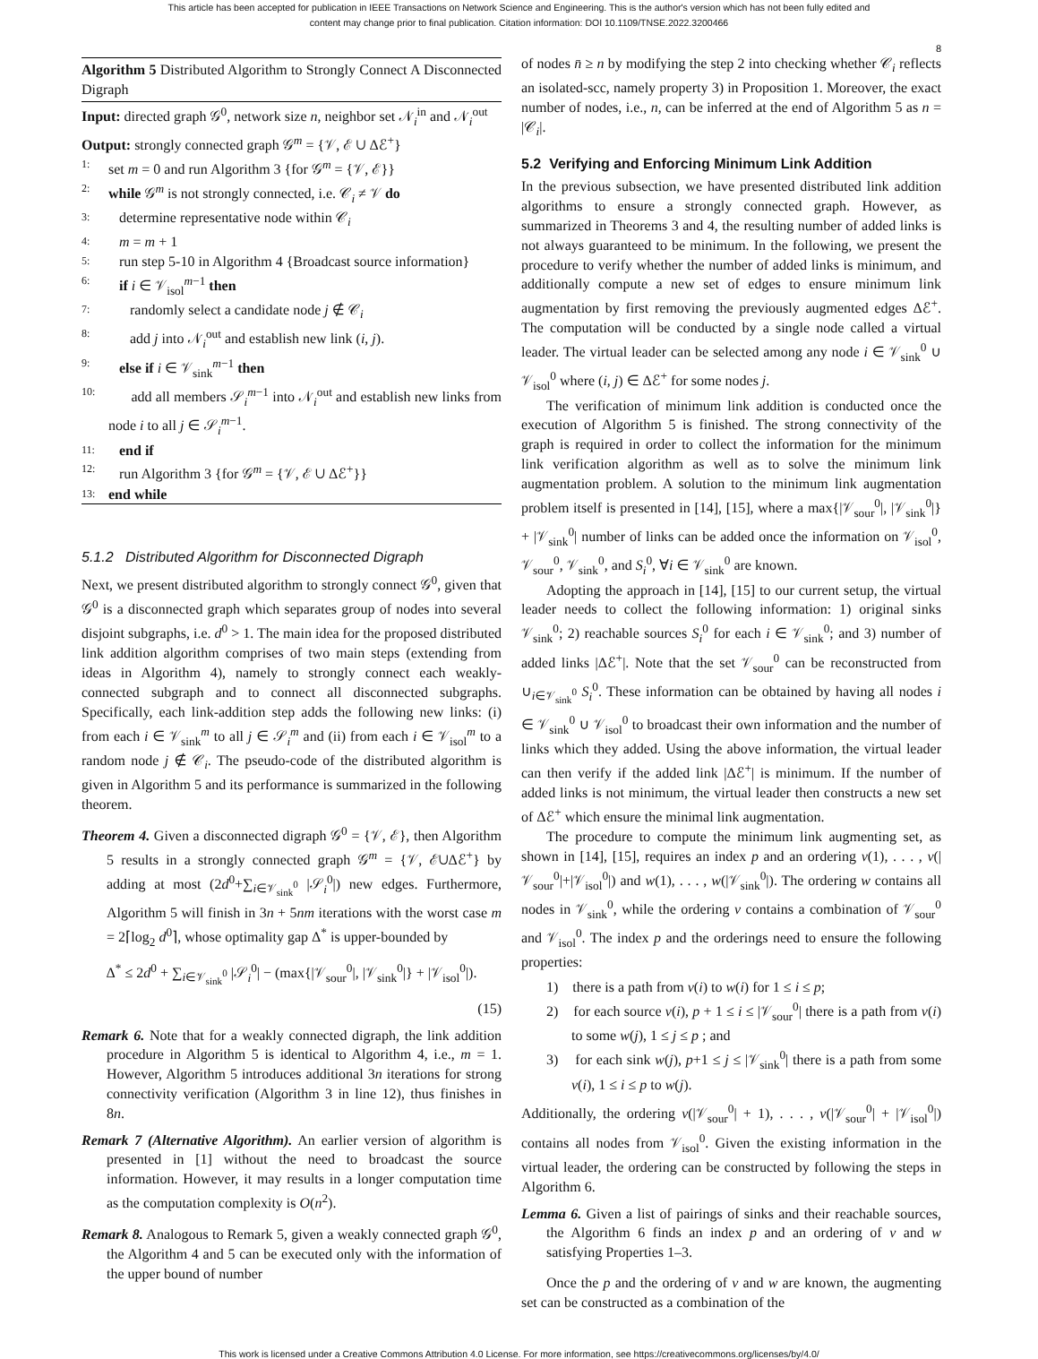This article has been accepted for publication in IEEE Transactions on Network Science and Engineering. This is the author's version which has not been fully edited and
content may change prior to final publication. Citation information: DOI 10.1109/TNSE.2022.3200466
8
Algorithm 5 Distributed Algorithm to Strongly Connect A Disconnected Digraph
Input: directed graph 𝒢<sup>0</sup>, network size n, neighbor set 𝒩<sub>i</sub><sup>in</sup> and 𝒩<sub>i</sub><sup>out</sup>
Output: strongly connected graph 𝒢<sup>m</sup> = {𝒱, ℰ ∪ Δℰ<sup>+</sup>}
1: set m = 0 and run Algorithm 3 {for 𝒢<sup>m</sup> = {𝒱, ℰ}}
2: while 𝒢<sup>m</sup> is not strongly connected, i.e. 𝒞<sub>i</sub> ≠ 𝒱 do
3: determine representative node within 𝒞<sub>i</sub>
4: m = m + 1
5: run step 5-10 in Algorithm 4 {Broadcast source information}
6: if i ∈ 𝒱<sub>isol</sub><sup>m−1</sup> then
7: randomly select a candidate node j ∉ 𝒞<sub>i</sub>
8: add j into 𝒩<sub>i</sub><sup>out</sup> and establish new link (i, j).
9: else if i ∈ 𝒱<sub>sink</sub><sup>m−1</sup> then
10: add all members 𝒮<sub>i</sub><sup>m−1</sup> into 𝒩<sub>i</sub><sup>out</sup> and establish new links from node i to all j ∈ 𝒮<sub>i</sub><sup>m−1</sup>.
11: end if
12: run Algorithm 3 {for 𝒢<sup>m</sup> = {𝒱, ℰ ∪ Δℰ<sup>+</sup>}}
13: end while
5.1.2 Distributed Algorithm for Disconnected Digraph
Next, we present distributed algorithm to strongly connect 𝒢<sup>0</sup>, given that 𝒢<sup>0</sup> is a disconnected graph which separates group of nodes into several disjoint subgraphs, i.e. d<sup>0</sup> > 1. The main idea for the proposed distributed link addition algorithm comprises of two main steps (extending from ideas in Algorithm 4), namely to strongly connect each weakly-connected subgraph and to connect all disconnected subgraphs. Specifically, each link-addition step adds the following new links: (i) from each i ∈ 𝒱<sub>sink</sub><sup>m</sup> to all j ∈ 𝒮<sub>i</sub><sup>m</sup> and (ii) from each i ∈ 𝒱<sub>isol</sub><sup>m</sup> to a random node j ∉ 𝒞<sub>i</sub>. The pseudo-code of the distributed algorithm is given in Algorithm 5 and its performance is summarized in the following theorem.
Theorem 4. Given a disconnected digraph 𝒢<sup>0</sup> = {𝒱, ℰ}, then Algorithm 5 results in a strongly connected graph 𝒢<sup>m</sup> = {𝒱, ℰ∪Δℰ<sup>+</sup>} by adding at most (2d<sup>0</sup>+∑<sub>i∈𝒱<sub>sink</sub><sup>0</sup></sub> |𝒮<sub>i</sub><sup>0</sup>|) new edges. Furthermore, Algorithm 5 will finish in 3n + 5nm iterations with the worst case m = 2⌈log<sub>2</sub> d<sup>0</sup>⌉, whose optimality gap Δ<sup>*</sup> is upper-bounded by
Δ<sup>*</sup> ≤ 2d<sup>0</sup> + ∑<sub>i∈𝒱<sub>sink</sub><sup>0</sup></sub> |𝒮<sub>i</sub><sup>0</sup>| − (max{|𝒱<sub>sour</sub><sup>0</sup>|, |𝒱<sub>sink</sub><sup>0</sup>|} + |𝒱<sub>isol</sub><sup>0</sup>|).
(15)
Remark 6. Note that for a weakly connected digraph, the link addition procedure in Algorithm 5 is identical to Algorithm 4, i.e., m = 1. However, Algorithm 5 introduces additional 3n iterations for strong connectivity verification (Algorithm 3 in line 12), thus finishes in 8n.
Remark 7 (Alternative Algorithm). An earlier version of algorithm is presented in [1] without the need to broadcast the source information. However, it may results in a longer computation time as the computation complexity is O(n<sup>2</sup>).
Remark 8. Analogous to Remark 5, given a weakly connected graph 𝒢<sup>0</sup>, the Algorithm 4 and 5 can be executed only with the information of the upper bound of number
of nodes n̄ ≥ n by modifying the step 2 into checking whether 𝒞<sub>i</sub> reflects an isolated-scc, namely property 3) in Proposition 1. Moreover, the exact number of nodes, i.e., n, can be inferred at the end of Algorithm 5 as n = |𝒞<sub>i</sub>|.
5.2 Verifying and Enforcing Minimum Link Addition
In the previous subsection, we have presented distributed link addition algorithms to ensure a strongly connected graph. However, as summarized in Theorems 3 and 4, the resulting number of added links is not always guaranteed to be minimum. In the following, we present the procedure to verify whether the number of added links is minimum, and additionally compute a new set of edges to ensure minimum link augmentation by first removing the previously augmented edges Δℰ<sup>+</sup>. The computation will be conducted by a single node called a virtual leader. The virtual leader can be selected among any node i ∈ 𝒱<sub>sink</sub><sup>0</sup> ∪ 𝒱<sub>isol</sub><sup>0</sup> where (i, j) ∈ Δℰ<sup>+</sup> for some nodes j.
The verification of minimum link addition is conducted once the execution of Algorithm 5 is finished. The strong connectivity of the graph is required in order to collect the information for the minimum link verification algorithm as well as to solve the minimum link augmentation problem. A solution to the minimum link augmentation problem itself is presented in [14], [15], where a max{|𝒱<sub>sour</sub><sup>0</sup>|, |𝒱<sub>sink</sub><sup>0</sup>|} + |𝒱<sub>sink</sub><sup>0</sup>| number of links can be added once the information on 𝒱<sub>isol</sub><sup>0</sup>, 𝒱<sub>sour</sub><sup>0</sup>, 𝒱<sub>sink</sub><sup>0</sup>, and S<sub>i</sub><sup>0</sup>, ∀i ∈ 𝒱<sub>sink</sub><sup>0</sup> are known.
Adopting the approach in [14], [15] to our current setup, the virtual leader needs to collect the following information: 1) original sinks 𝒱<sub>sink</sub><sup>0</sup>; 2) reachable sources S<sub>i</sub><sup>0</sup> for each i ∈ 𝒱<sub>sink</sub><sup>0</sup>; and 3) number of added links |Δℰ<sup>+</sup>|. Note that the set 𝒱<sub>sour</sub><sup>0</sup> can be reconstructed from ∪<sub>i∈𝒱<sub>sink</sub><sup>0</sup></sub> S<sub>i</sub><sup>0</sup>. These information can be obtained by having all nodes i ∈ 𝒱<sub>sink</sub><sup>0</sup> ∪ 𝒱<sub>isol</sub><sup>0</sup> to broadcast their own information and the number of links which they added. Using the above information, the virtual leader can then verify if the added link |Δℰ<sup>+</sup>| is minimum. If the number of added links is not minimum, the virtual leader then constructs a new set of Δℰ<sup>+</sup> which ensure the minimal link augmentation.
The procedure to compute the minimum link augmenting set, as shown in [14], [15], requires an index p and an ordering v(1), . . . , v(|𝒱<sub>sour</sub><sup>0</sup>|+|𝒱<sub>isol</sub><sup>0</sup>|) and w(1), . . . , w(|𝒱<sub>sink</sub><sup>0</sup>|). The ordering w contains all nodes in 𝒱<sub>sink</sub><sup>0</sup>, while the ordering v contains a combination of 𝒱<sub>sour</sub><sup>0</sup> and 𝒱<sub>isol</sub><sup>0</sup>. The index p and the orderings need to ensure the following properties:
1) there is a path from v(i) to w(i) for 1 ≤ i ≤ p;
2) for each source v(i), p + 1 ≤ i ≤ |𝒱<sub>sour</sub><sup>0</sup>| there is a path from v(i) to some w(j), 1 ≤ j ≤ p ; and
3) for each sink w(j), p+1 ≤ j ≤ |𝒱<sub>sink</sub><sup>0</sup>| there is a path from some v(i), 1 ≤ i ≤ p to w(j).
Additionally, the ordering v(|𝒱<sub>sour</sub><sup>0</sup>| + 1), . . . , v(|𝒱<sub>sour</sub><sup>0</sup>| + |𝒱<sub>isol</sub><sup>0</sup>|) contains all nodes from 𝒱<sub>isol</sub><sup>0</sup>. Given the existing information in the virtual leader, the ordering can be constructed by following the steps in Algorithm 6.
Lemma 6. Given a list of pairings of sinks and their reachable sources, the Algorithm 6 finds an index p and an ordering of v and w satisfying Properties 1–3.
Once the p and the ordering of v and w are known, the augmenting set can be constructed as a combination of the
This work is licensed under a Creative Commons Attribution 4.0 License. For more information, see https://creativecommons.org/licenses/by/4.0/